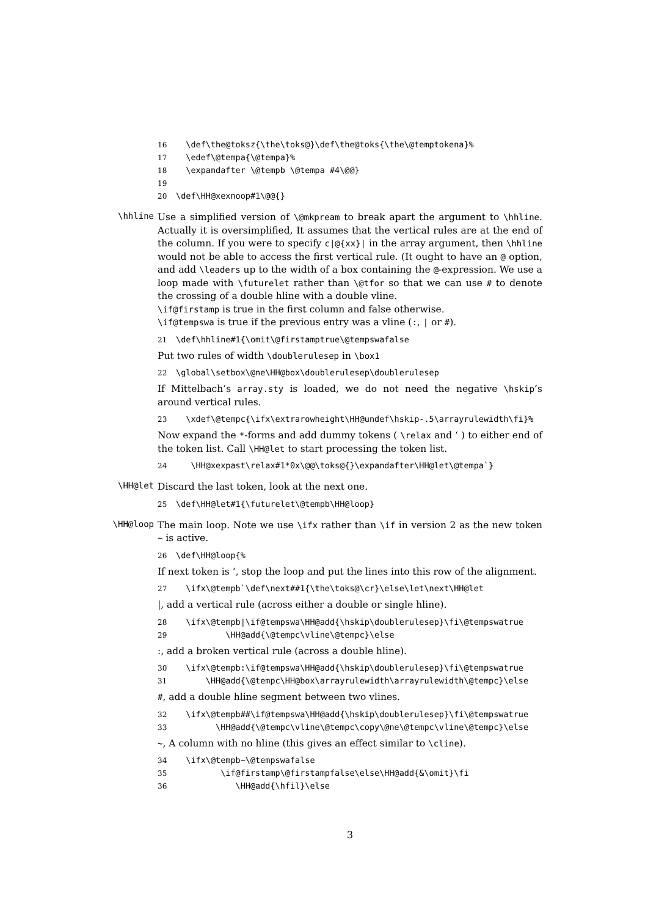16 \def\the@toksz{\the\toks@}\def\the@toks{\the\@temptokena}% 17 \edef\@tempa{\@tempa}% 18 \expandafter \@tempb \@tempa #4\@@} 19 20 \def\HH@xexnoop#1\@@{}
\hhline
Use a simplified version of \@mkpream to break apart the argument to \hhline. Actually it is oversimplified, It assumes that the vertical rules are at the end of the column. If you were to specify c|@{xx}| in the array argument, then \hhline would not be able to access the first vertical rule. (It ought to have an @ option, and add \leaders up to the width of a box containing the @-expression. We use a loop made with \futurelet rather than \@tfor so that we can use # to denote the crossing of a double hline with a double vline.
\if@firstamp is true in the first column and false otherwise.
\if@tempswa is true if the previous entry was a vline (:, | or #).
21 \def\hhline#1{\omit\@firstamptrue\@tempswafalse
Put two rules of width \doublerulesep in \box1
22 \global\setbox\@ne\HH@box\doublerulesep\doublerulesep
If Mittelbach’s array.sty is loaded, we do not need the negative \hskip’s around vertical rules.
23 \xdef\@tempc{\ifx\extrarowheight\HH@undef\hskip-.5\arrayrulewidth\fi}%
Now expand the *-forms and add dummy tokens ( \relax and ‘ ) to either end of the token list. Call \HH@let to start processing the token list.
24 \HH@xexpast\relax#1*0x\@@\toks@{}\expandafter\HH@let\@tempa`}
\HH@let
Discard the last token, look at the next one.
25 \def\HH@let#1{\futurelet\@tempb\HH@loop}
\HH@loop
The main loop. Note we use \ifx rather than \if in version 2 as the new token ~ is active.
26 \def\HH@loop{%
If next token is ‘, stop the loop and put the lines into this row of the alignment.
27 \ifx\@tempb`\def\next##1{\the\toks@\cr}\else\let\next\HH@let
|, add a vertical rule (across either a double or single hline).
28 \ifx\@tempb|\if@tempswa\HH@add{\hskip\doublerulesep}\fi\@tempswatrue 29 \HH@add{\@tempc\vline\@tempc}\else
:, add a broken vertical rule (across a double hline).
30 \ifx\@tempb:\if@tempswa\HH@add{\hskip\doublerulesep}\fi\@tempswatrue 31 \HH@add{\@tempc\HH@box\arrayrulewidth\arrayrulewidth\@tempc}\else
#, add a double hline segment between two vlines.
32 \ifx\@tempb##\if@tempswa\HH@add{\hskip\doublerulesep}\fi\@tempswatrue 33 \HH@add{\@tempc\vline\@tempc\copy\@ne\@tempc\vline\@tempc}\else
~, A column with no hline (this gives an effect similar to \cline).
34 \ifx\@tempb~\@tempswafalse 35 \if@firstamp\@firstampfalse\else\HH@add{&\omit}\fi 36 \HH@add{\hfil}\else
3